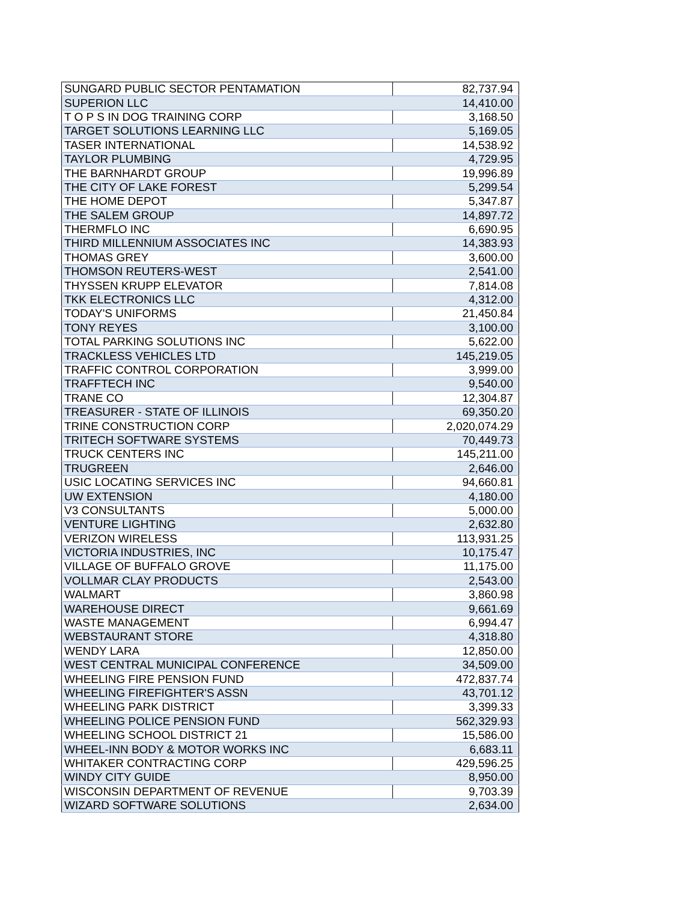| SUNGARD PUBLIC SECTOR PENTAMATION | 82,737.94 |
| SUPERION LLC | 14,410.00 |
| T O P S IN DOG TRAINING CORP | 3,168.50 |
| TARGET SOLUTIONS LEARNING LLC | 5,169.05 |
| TASER INTERNATIONAL | 14,538.92 |
| TAYLOR PLUMBING | 4,729.95 |
| THE BARNHARDT GROUP | 19,996.89 |
| THE CITY OF LAKE FOREST | 5,299.54 |
| THE HOME DEPOT | 5,347.87 |
| THE SALEM GROUP | 14,897.72 |
| THERMFLO INC | 6,690.95 |
| THIRD MILLENNIUM ASSOCIATES INC | 14,383.93 |
| THOMAS GREY | 3,600.00 |
| THOMSON REUTERS-WEST | 2,541.00 |
| THYSSEN KRUPP ELEVATOR | 7,814.08 |
| TKK ELECTRONICS LLC | 4,312.00 |
| TODAY'S UNIFORMS | 21,450.84 |
| TONY REYES | 3,100.00 |
| TOTAL PARKING SOLUTIONS INC | 5,622.00 |
| TRACKLESS VEHICLES LTD | 145,219.05 |
| TRAFFIC CONTROL CORPORATION | 3,999.00 |
| TRAFFTECH INC | 9,540.00 |
| TRANE CO | 12,304.87 |
| TREASURER - STATE OF ILLINOIS | 69,350.20 |
| TRINE CONSTRUCTION CORP | 2,020,074.29 |
| TRITECH SOFTWARE SYSTEMS | 70,449.73 |
| TRUCK CENTERS INC | 145,211.00 |
| TRUGREEN | 2,646.00 |
| USIC LOCATING SERVICES INC | 94,660.81 |
| UW EXTENSION | 4,180.00 |
| V3 CONSULTANTS | 5,000.00 |
| VENTURE LIGHTING | 2,632.80 |
| VERIZON WIRELESS | 113,931.25 |
| VICTORIA INDUSTRIES, INC | 10,175.47 |
| VILLAGE OF BUFFALO GROVE | 11,175.00 |
| VOLLMAR CLAY PRODUCTS | 2,543.00 |
| WALMART | 3,860.98 |
| WAREHOUSE DIRECT | 9,661.69 |
| WASTE MANAGEMENT | 6,994.47 |
| WEBSTAURANT STORE | 4,318.80 |
| WENDY LARA | 12,850.00 |
| WEST CENTRAL MUNICIPAL CONFERENCE | 34,509.00 |
| WHEELING FIRE PENSION FUND | 472,837.74 |
| WHEELING FIREFIGHTER'S ASSN | 43,701.12 |
| WHEELING PARK DISTRICT | 3,399.33 |
| WHEELING POLICE PENSION FUND | 562,329.93 |
| WHEELING SCHOOL DISTRICT 21 | 15,586.00 |
| WHEEL-INN BODY & MOTOR WORKS INC | 6,683.11 |
| WHITAKER CONTRACTING CORP | 429,596.25 |
| WINDY CITY GUIDE | 8,950.00 |
| WISCONSIN DEPARTMENT OF REVENUE | 9,703.39 |
| WIZARD SOFTWARE SOLUTIONS | 2,634.00 |